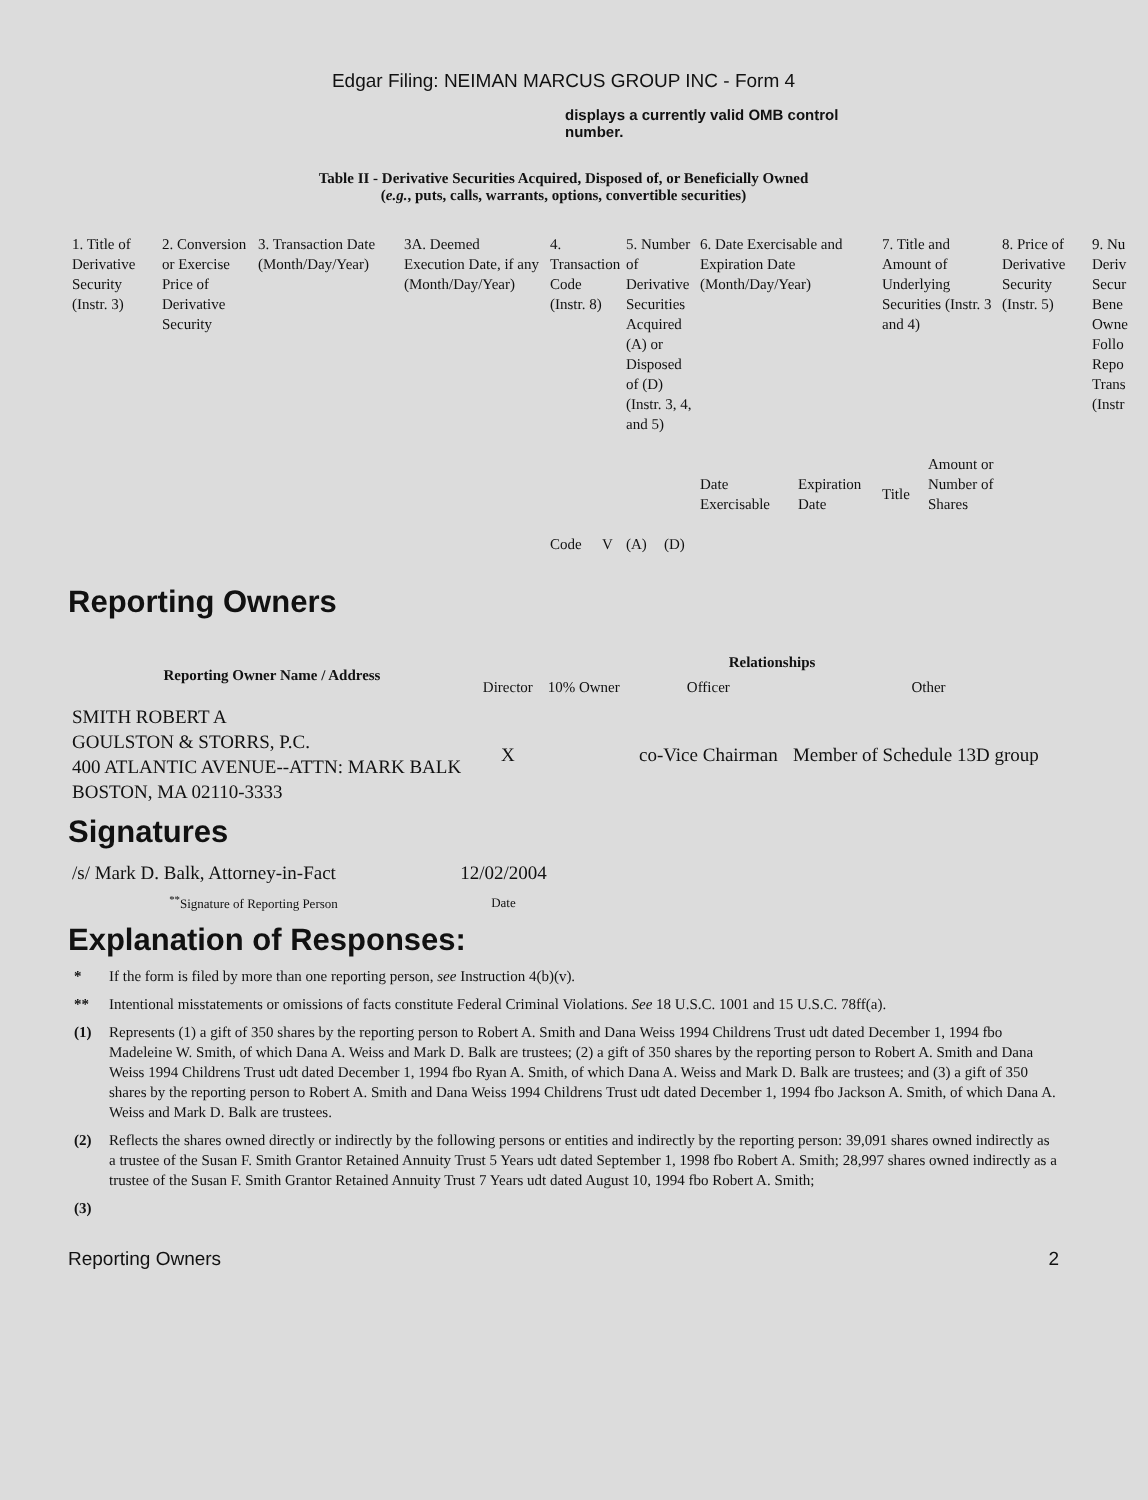Edgar Filing: NEIMAN MARCUS GROUP INC - Form 4
displays a currently valid OMB control number.
Table II - Derivative Securities Acquired, Disposed of, or Beneficially Owned
(e.g., puts, calls, warrants, options, convertible securities)
| 1. Title of Derivative Security (Instr. 3) | 2. Conversion or Exercise Price of Derivative Security | 3. Transaction Date (Month/Day/Year) | 3A. Deemed Execution Date, if any (Month/Day/Year) | 4. Transaction Code (Instr. 8) | | 5. Number of Derivative Securities Acquired (A) or Disposed of (D) (Instr. 3, 4, and 5) | | 6. Date Exercisable and Expiration Date (Month/Day/Year) | | 7. Title and Amount of Underlying Securities (Instr. 3 and 4) | | 8. Price of Derivative Security (Instr. 5) | 9. Nu Deriv Secur Bene Owne Follo Repo Trans (Instr |
| | | | | Code | V | (A) | (D) | Date Exercisable | Expiration Date | Title | Amount or Number of Shares | | |
Reporting Owners
| Reporting Owner Name / Address | Relationships | | | |
| --- | --- | --- | --- | --- |
| | Director | 10% Owner | Officer | Other |
| SMITH ROBERT A GOULSTON & STORRS, P.C. 400 ATLANTIC AVENUE--ATTN: MARK BALK BOSTON, MA 02110-3333 | X | | co-Vice Chairman | Member of Schedule 13D group |
Signatures
| /s/ Mark D. Balk, Attorney-in-Fact | 12/02/2004 |
| <sup>**</sup> Signature of Reporting Person | Date |
Explanation of Responses:
* If the form is filed by more than one reporting person, see Instruction 4(b)(v).
** Intentional misstatements or omissions of facts constitute Federal Criminal Violations. See 18 U.S.C. 1001 and 15 U.S.C. 78ff(a).
(1) Represents (1) a gift of 350 shares by the reporting person to Robert A. Smith and Dana Weiss 1994 Childrens Trust udt dated December 1, 1994 fbo Madeleine W. Smith, of which Dana A. Weiss and Mark D. Balk are trustees; (2) a gift of 350 shares by the reporting person to Robert A. Smith and Dana Weiss 1994 Childrens Trust udt dated December 1, 1994 fbo Ryan A. Smith, of which Dana A. Weiss and Mark D. Balk are trustees; and (3) a gift of 350 shares by the reporting person to Robert A. Smith and Dana Weiss 1994 Childrens Trust udt dated December 1, 1994 fbo Jackson A. Smith, of which Dana A. Weiss and Mark D. Balk are trustees.
(2) Reflects the shares owned directly or indirectly by the following persons or entities and indirectly by the reporting person: 39,091 shares owned indirectly as a trustee of the Susan F. Smith Grantor Retained Annuity Trust 5 Years udt dated September 1, 1998 fbo Robert A. Smith; 28,997 shares owned indirectly as a trustee of the Susan F. Smith Grantor Retained Annuity Trust 7 Years udt dated August 10, 1994 fbo Robert A. Smith;
(3)
Reporting Owners 2